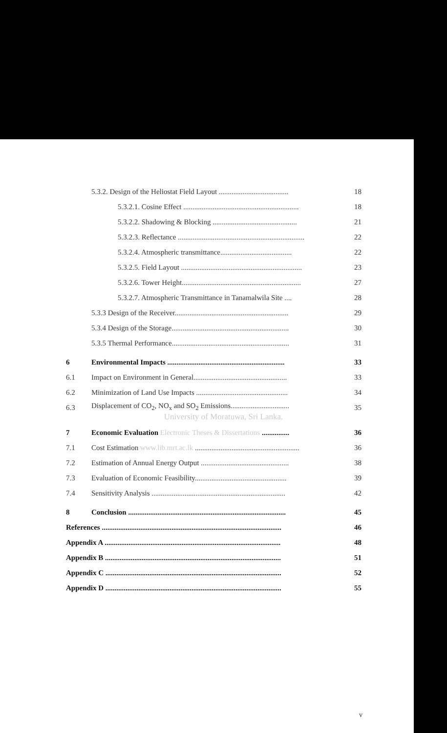5.3.2. Design of the Heliostat Field Layout ...................................... 18
5.3.2.1. Cosine Effect ............................................................... 18
5.3.2.2. Shadowing & Blocking .............................................. 21
5.3.2.3. Reflectance ..................................................................... 22
5.3.2.4. Atmospheric transmittance....................................... 22
5.3.2.5. Field Layout .................................................................. 23
5.3.2.6. Tower Height................................................................. 27
5.3.2.7. Atmospheric Transmittance in Tanamalwila Site .... 28
5.3.3 Design of the Receiver.............................................................. 29
5.3.4 Design of the Storage................................................................ 30
5.3.5 Thermal Performance................................................................ 31
6 Environmental Impacts ................................................................ 33
6.1 Impact on Environment in General................................................... 33
6.2 Minimization of Land Use Impacts .................................................. 34
6.3 Displacement of CO<sub>2</sub>, NO<sub>x</sub> and SO<sub>2</sub> Emissions................................ 35
University of Moratuwa, Sri Lanka.
7 Economic Evaluation Electronic Theses & Dissertations ............... 36
7.1 Cost Estimation www.lib.mrt.ac.lk ......................................................... 36
7.2 Estimation of Annual Energy Output ................................................ 38
7.3 Evaluation of Economic Feasibility.................................................. 39
7.4 Sensitivity Analysis ......................................................................... 42
8 Conclusion ...................................................................................... 45
References .................................................................................................. 46
Appendix A ................................................................................................ 48
Appendix B ................................................................................................ 51
Appendix C ................................................................................................ 52
Appendix D ................................................................................................ 55
v